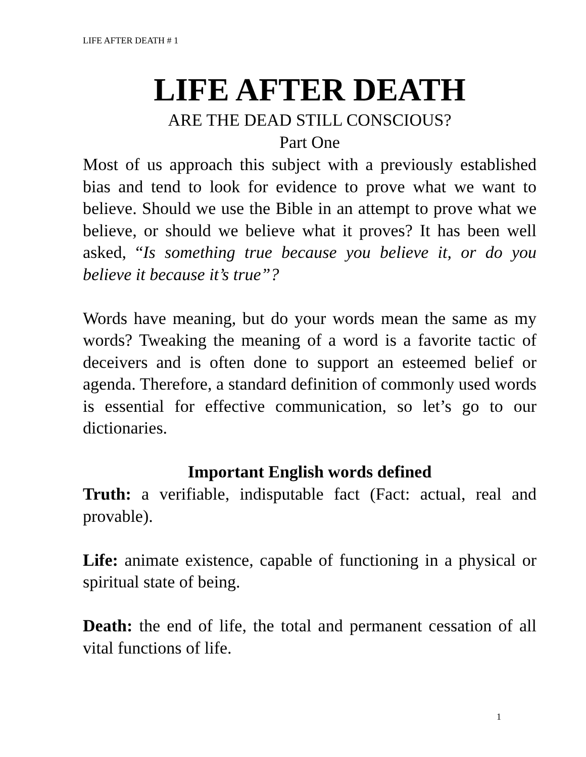LIFE AFTER DEATH # 1
LIFE AFTER DEATH
ARE THE DEAD STILL CONSCIOUS?
Part One
Most of us approach this subject with a previously established bias and tend to look for evidence to prove what we want to believe. Should we use the Bible in an attempt to prove what we believe, or should we believe what it proves? It has been well asked, “Is something true because you believe it, or do you believe it because it’s true”?
Words have meaning, but do your words mean the same as my words? Tweaking the meaning of a word is a favorite tactic of deceivers and is often done to support an esteemed belief or agenda. Therefore, a standard definition of commonly used words is essential for effective communication, so let’s go to our dictionaries.
Important English words defined
Truth: a verifiable, indisputable fact (Fact: actual, real and provable).
Life: animate existence, capable of functioning in a physical or spiritual state of being.
Death: the end of life, the total and permanent cessation of all vital functions of life.
1